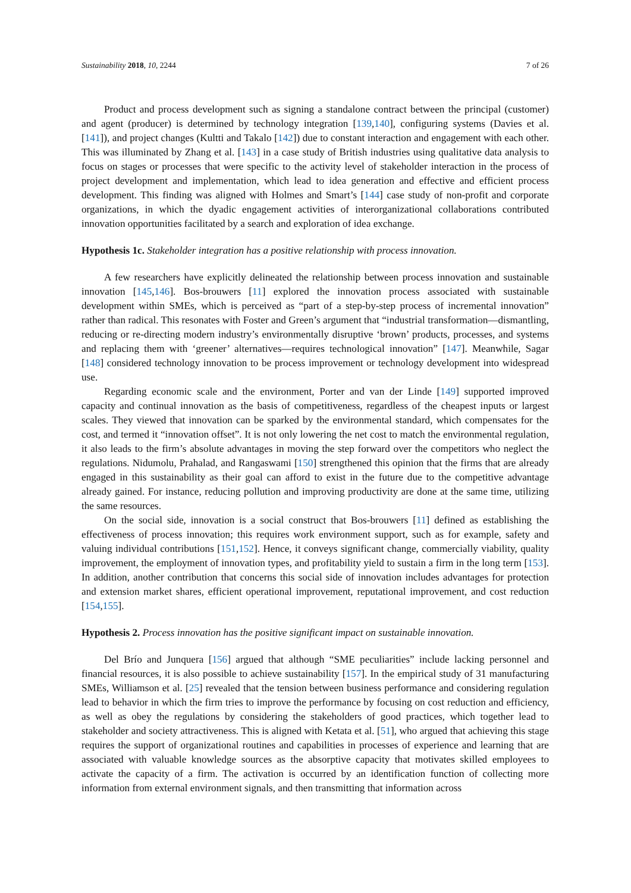Sustainability 2018, 10, 2244 7 of 26
Product and process development such as signing a standalone contract between the principal (customer) and agent (producer) is determined by technology integration [139,140], configuring systems (Davies et al. [141]), and project changes (Kultti and Takalo [142]) due to constant interaction and engagement with each other. This was illuminated by Zhang et al. [143] in a case study of British industries using qualitative data analysis to focus on stages or processes that were specific to the activity level of stakeholder interaction in the process of project development and implementation, which lead to idea generation and effective and efficient process development. This finding was aligned with Holmes and Smart’s [144] case study of non-profit and corporate organizations, in which the dyadic engagement activities of interorganizational collaborations contributed innovation opportunities facilitated by a search and exploration of idea exchange.
Hypothesis 1c. Stakeholder integration has a positive relationship with process innovation.
A few researchers have explicitly delineated the relationship between process innovation and sustainable innovation [145,146]. Bos-brouwers [11] explored the innovation process associated with sustainable development within SMEs, which is perceived as “part of a step-by-step process of incremental innovation” rather than radical. This resonates with Foster and Green’s argument that “industrial transformation—dismantling, reducing or re-directing modern industry’s environmentally disruptive ‘brown’ products, processes, and systems and replacing them with ‘greener’ alternatives—requires technological innovation” [147]. Meanwhile, Sagar [148] considered technology innovation to be process improvement or technology development into widespread use.
Regarding economic scale and the environment, Porter and van der Linde [149] supported improved capacity and continual innovation as the basis of competitiveness, regardless of the cheapest inputs or largest scales. They viewed that innovation can be sparked by the environmental standard, which compensates for the cost, and termed it “innovation offset”. It is not only lowering the net cost to match the environmental regulation, it also leads to the firm’s absolute advantages in moving the step forward over the competitors who neglect the regulations. Nidumolu, Prahalad, and Rangaswami [150] strengthened this opinion that the firms that are already engaged in this sustainability as their goal can afford to exist in the future due to the competitive advantage already gained. For instance, reducing pollution and improving productivity are done at the same time, utilizing the same resources.
On the social side, innovation is a social construct that Bos-brouwers [11] defined as establishing the effectiveness of process innovation; this requires work environment support, such as for example, safety and valuing individual contributions [151,152]. Hence, it conveys significant change, commercially viability, quality improvement, the employment of innovation types, and profitability yield to sustain a firm in the long term [153]. In addition, another contribution that concerns this social side of innovation includes advantages for protection and extension market shares, efficient operational improvement, reputational improvement, and cost reduction [154,155].
Hypothesis 2. Process innovation has the positive significant impact on sustainable innovation.
Del Brío and Junquera [156] argued that although “SME peculiarities” include lacking personnel and financial resources, it is also possible to achieve sustainability [157]. In the empirical study of 31 manufacturing SMEs, Williamson et al. [25] revealed that the tension between business performance and considering regulation lead to behavior in which the firm tries to improve the performance by focusing on cost reduction and efficiency, as well as obey the regulations by considering the stakeholders of good practices, which together lead to stakeholder and society attractiveness. This is aligned with Ketata et al. [51], who argued that achieving this stage requires the support of organizational routines and capabilities in processes of experience and learning that are associated with valuable knowledge sources as the absorptive capacity that motivates skilled employees to activate the capacity of a firm. The activation is occurred by an identification function of collecting more information from external environment signals, and then transmitting that information across